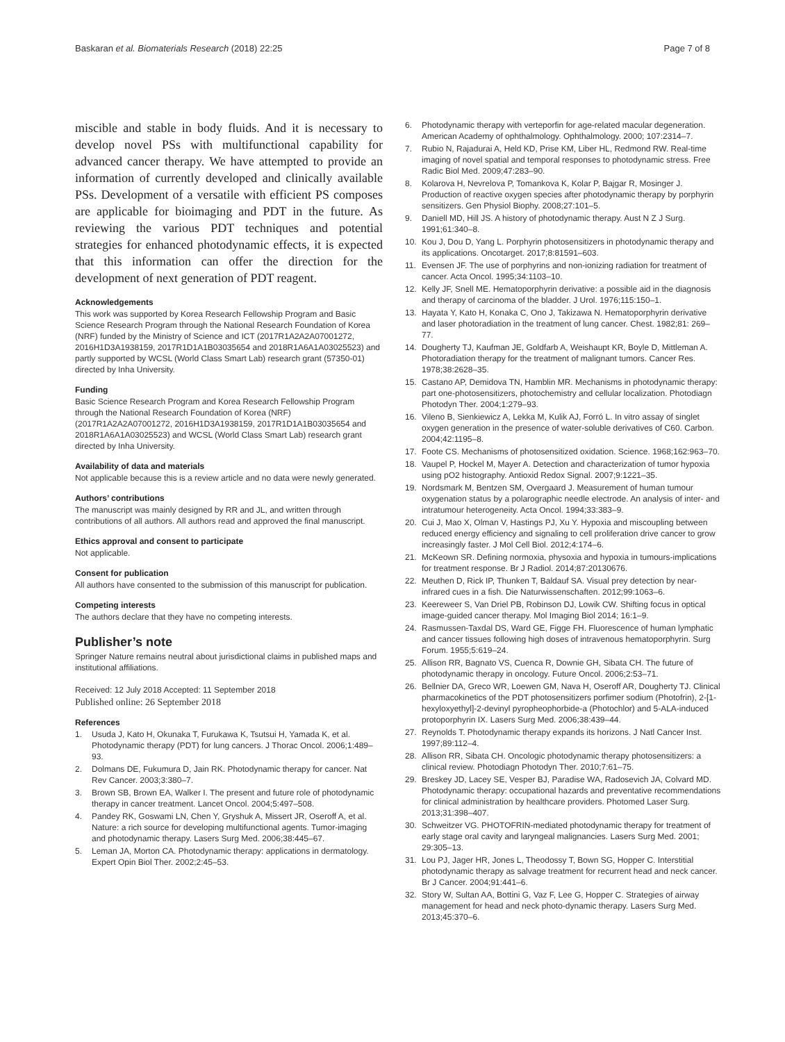Baskaran et al. Biomaterials Research (2018) 22:25 Page 7 of 8
miscible and stable in body fluids. And it is necessary to develop novel PSs with multifunctional capability for advanced cancer therapy. We have attempted to provide an information of currently developed and clinically available PSs. Development of a versatile with efficient PS composes are applicable for bioimaging and PDT in the future. As reviewing the various PDT techniques and potential strategies for enhanced photodynamic effects, it is expected that this information can offer the direction for the development of next generation of PDT reagent.
Acknowledgements
This work was supported by Korea Research Fellowship Program and Basic Science Research Program through the National Research Foundation of Korea (NRF) funded by the Ministry of Science and ICT (2017R1A2A2A07001272, 2016H1D3A1938159, 2017R1D1A1B03035654 and 2018R1A6A1A03025523) and partly supported by WCSL (World Class Smart Lab) research grant (57350-01) directed by Inha University.
Funding
Basic Science Research Program and Korea Research Fellowship Program through the National Research Foundation of Korea (NRF) (2017R1A2A2A07001272, 2016H1D3A1938159, 2017R1D1A1B03035654 and 2018R1A6A1A03025523) and WCSL (World Class Smart Lab) research grant directed by Inha University.
Availability of data and materials
Not applicable because this is a review article and no data were newly generated.
Authors’ contributions
The manuscript was mainly designed by RR and JL, and written through contributions of all authors. All authors read and approved the final manuscript.
Ethics approval and consent to participate
Not applicable.
Consent for publication
All authors have consented to the submission of this manuscript for publication.
Competing interests
The authors declare that they have no competing interests.
Publisher’s note
Springer Nature remains neutral about jurisdictional claims in published maps and institutional affiliations.
Received: 12 July 2018 Accepted: 11 September 2018
Published online: 26 September 2018
References
1. Usuda J, Kato H, Okunaka T, Furukawa K, Tsutsui H, Yamada K, et al. Photodynamic therapy (PDT) for lung cancers. J Thorac Oncol. 2006;1:489–93.
2. Dolmans DE, Fukumura D, Jain RK. Photodynamic therapy for cancer. Nat Rev Cancer. 2003;3:380–7.
3. Brown SB, Brown EA, Walker I. The present and future role of photodynamic therapy in cancer treatment. Lancet Oncol. 2004;5:497–508.
4. Pandey RK, Goswami LN, Chen Y, Gryshuk A, Missert JR, Oseroff A, et al. Nature: a rich source for developing multifunctional agents. Tumor-imaging and photodynamic therapy. Lasers Surg Med. 2006;38:445–67.
5. Leman JA, Morton CA. Photodynamic therapy: applications in dermatology. Expert Opin Biol Ther. 2002;2:45–53.
6. Photodynamic therapy with verteporfin for age-related macular degeneration. American Academy of ophthalmology. Ophthalmology. 2000; 107:2314–7.
7. Rubio N, Rajadurai A, Held KD, Prise KM, Liber HL, Redmond RW. Real-time imaging of novel spatial and temporal responses to photodynamic stress. Free Radic Biol Med. 2009;47:283–90.
8. Kolarova H, Nevrelova P, Tomankova K, Kolar P, Bajgar R, Mosinger J. Production of reactive oxygen species after photodynamic therapy by porphyrin sensitizers. Gen Physiol Biophy. 2008;27:101–5.
9. Daniell MD, Hill JS. A history of photodynamic therapy. Aust N Z J Surg. 1991;61:340–8.
10. Kou J, Dou D, Yang L. Porphyrin photosensitizers in photodynamic therapy and its applications. Oncotarget. 2017;8:81591–603.
11. Evensen JF. The use of porphyrins and non-ionizing radiation for treatment of cancer. Acta Oncol. 1995;34:1103–10.
12. Kelly JF, Snell ME. Hematoporphyrin derivative: a possible aid in the diagnosis and therapy of carcinoma of the bladder. J Urol. 1976;115:150–1.
13. Hayata Y, Kato H, Konaka C, Ono J, Takizawa N. Hematoporphyrin derivative and laser photoradiation in the treatment of lung cancer. Chest. 1982;81: 269–77.
14. Dougherty TJ, Kaufman JE, Goldfarb A, Weishaupt KR, Boyle D, Mittleman A. Photoradiation therapy for the treatment of malignant tumors. Cancer Res. 1978;38:2628–35.
15. Castano AP, Demidova TN, Hamblin MR. Mechanisms in photodynamic therapy: part one-photosensitizers, photochemistry and cellular localization. Photodiagn Photodyn Ther. 2004;1:279–93.
16. Vileno B, Sienkiewicz A, Lekka M, Kulik AJ, Forró L. In vitro assay of singlet oxygen generation in the presence of water-soluble derivatives of C60. Carbon. 2004;42:1195–8.
17. Foote CS. Mechanisms of photosensitized oxidation. Science. 1968;162:963–70.
18. Vaupel P, Hockel M, Mayer A. Detection and characterization of tumor hypoxia using pO2 histography. Antioxid Redox Signal. 2007;9:1221–35.
19. Nordsmark M, Bentzen SM, Overgaard J. Measurement of human tumour oxygenation status by a polarographic needle electrode. An analysis of inter- and intratumour heterogeneity. Acta Oncol. 1994;33:383–9.
20. Cui J, Mao X, Olman V, Hastings PJ, Xu Y. Hypoxia and miscoupling between reduced energy efficiency and signaling to cell proliferation drive cancer to grow increasingly faster. J Mol Cell Biol. 2012;4:174–6.
21. McKeown SR. Defining normoxia, physoxia and hypoxia in tumours-implications for treatment response. Br J Radiol. 2014;87:20130676.
22. Meuthen D, Rick IP, Thunken T, Baldauf SA. Visual prey detection by near-infrared cues in a fish. Die Naturwissenschaften. 2012;99:1063–6.
23. Keereweer S, Van Driel PB, Robinson DJ, Lowik CW. Shifting focus in optical image-guided cancer therapy. Mol Imaging Biol 2014; 16:1–9.
24. Rasmussen-Taxdal DS, Ward GE, Figge FH. Fluorescence of human lymphatic and cancer tissues following high doses of intravenous hematoporphyrin. Surg Forum. 1955;5:619–24.
25. Allison RR, Bagnato VS, Cuenca R, Downie GH, Sibata CH. The future of photodynamic therapy in oncology. Future Oncol. 2006;2:53–71.
26. Bellnier DA, Greco WR, Loewen GM, Nava H, Oseroff AR, Dougherty TJ. Clinical pharmacokinetics of the PDT photosensitizers porfimer sodium (Photofrin), 2-[1-hexyloxyethyl]-2-devinyl pyropheophorbide-a (Photochlor) and 5-ALA-induced protoporphyrin IX. Lasers Surg Med. 2006;38:439–44.
27. Reynolds T. Photodynamic therapy expands its horizons. J Natl Cancer Inst. 1997;89:112–4.
28. Allison RR, Sibata CH. Oncologic photodynamic therapy photosensitizers: a clinical review. Photodiagn Photodyn Ther. 2010;7:61–75.
29. Breskey JD, Lacey SE, Vesper BJ, Paradise WA, Radosevich JA, Colvard MD. Photodynamic therapy: occupational hazards and preventative recommendations for clinical administration by healthcare providers. Photomed Laser Surg. 2013;31:398–407.
30. Schweitzer VG. PHOTOFRIN-mediated photodynamic therapy for treatment of early stage oral cavity and laryngeal malignancies. Lasers Surg Med. 2001; 29:305–13.
31. Lou PJ, Jager HR, Jones L, Theodossy T, Bown SG, Hopper C. Interstitial photodynamic therapy as salvage treatment for recurrent head and neck cancer. Br J Cancer. 2004;91:441–6.
32. Story W, Sultan AA, Bottini G, Vaz F, Lee G, Hopper C. Strategies of airway management for head and neck photo-dynamic therapy. Lasers Surg Med. 2013;45:370–6.